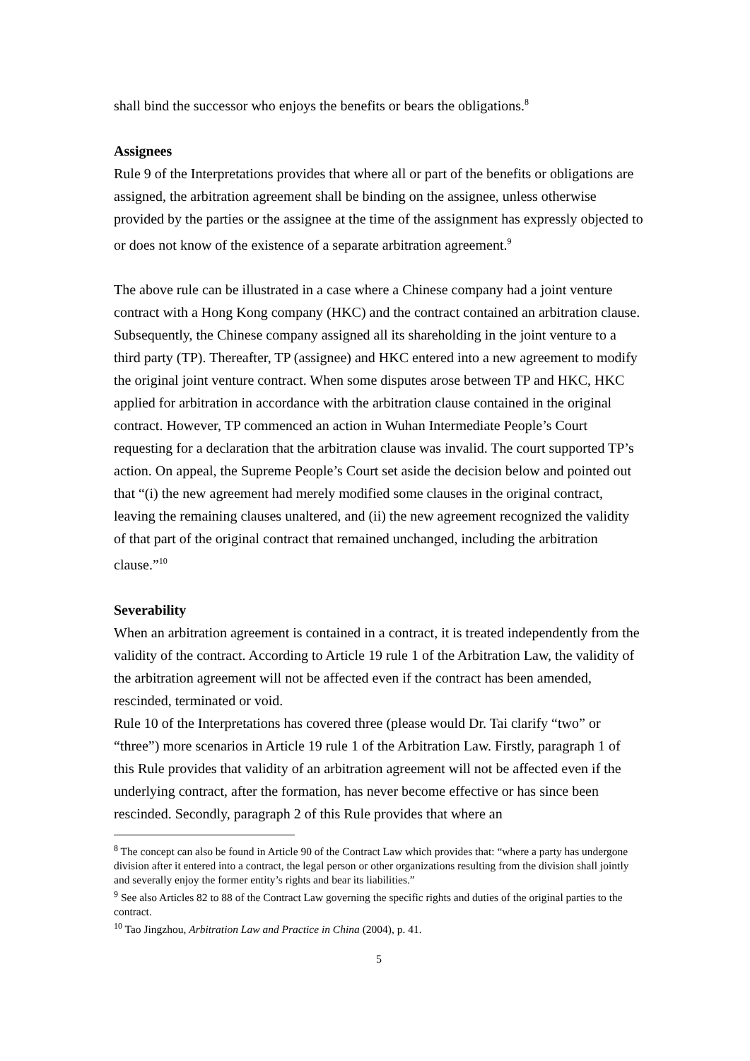shall bind the successor who enjoys the benefits or bears the obligations.<sup>8</sup>
Assignees
Rule 9 of the Interpretations provides that where all or part of the benefits or obligations are assigned, the arbitration agreement shall be binding on the assignee, unless otherwise provided by the parties or the assignee at the time of the assignment has expressly objected to or does not know of the existence of a separate arbitration agreement.<sup>9</sup>
The above rule can be illustrated in a case where a Chinese company had a joint venture contract with a Hong Kong company (HKC) and the contract contained an arbitration clause. Subsequently, the Chinese company assigned all its shareholding in the joint venture to a third party (TP). Thereafter, TP (assignee) and HKC entered into a new agreement to modify the original joint venture contract. When some disputes arose between TP and HKC, HKC applied for arbitration in accordance with the arbitration clause contained in the original contract. However, TP commenced an action in Wuhan Intermediate People’s Court requesting for a declaration that the arbitration clause was invalid. The court supported TP’s action. On appeal, the Supreme People’s Court set aside the decision below and pointed out that “(i) the new agreement had merely modified some clauses in the original contract, leaving the remaining clauses unaltered, and (ii) the new agreement recognized the validity of that part of the original contract that remained unchanged, including the arbitration clause.”<sup>10</sup>
Severability
When an arbitration agreement is contained in a contract, it is treated independently from the validity of the contract. According to Article 19 rule 1 of the Arbitration Law, the validity of the arbitration agreement will not be affected even if the contract has been amended, rescinded, terminated or void.
Rule 10 of the Interpretations has covered three (please would Dr. Tai clarify “two” or “three”) more scenarios in Article 19 rule 1 of the Arbitration Law. Firstly, paragraph 1 of this Rule provides that validity of an arbitration agreement will not be affected even if the underlying contract, after the formation, has never become effective or has since been rescinded. Secondly, paragraph 2 of this Rule provides that where an
<sup>8</sup> The concept can also be found in Article 90 of the Contract Law which provides that: “where a party has undergone division after it entered into a contract, the legal person or other organizations resulting from the division shall jointly and severally enjoy the former entity’s rights and bear its liabilities.”
<sup>9</sup> See also Articles 82 to 88 of the Contract Law governing the specific rights and duties of the original parties to the contract.
<sup>10</sup> Tao Jingzhou, Arbitration Law and Practice in China (2004), p. 41.
5